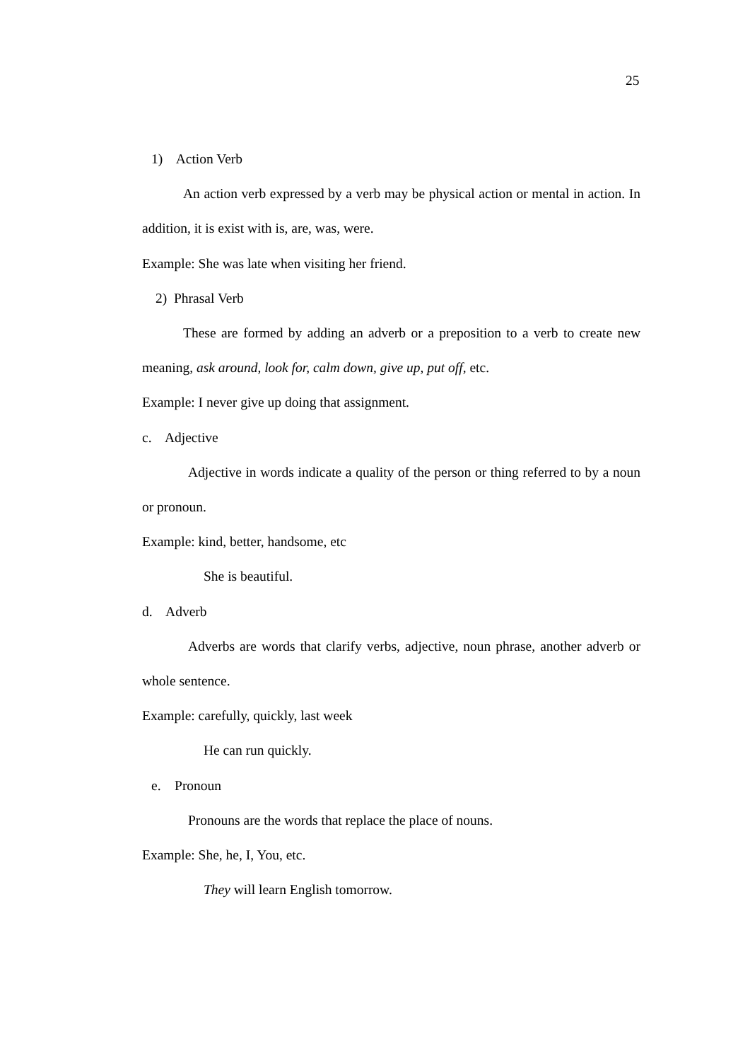25
1) Action Verb
An action verb expressed by a verb may be physical action or mental in action. In addition, it is exist with is, are, was, were.
Example: She was late when visiting her friend.
2) Phrasal Verb
These are formed by adding an adverb or a preposition to a verb to create new meaning, ask around, look for, calm down, give up, put off, etc.
Example: I never give up doing that assignment.
c. Adjective
Adjective in words indicate a quality of the person or thing referred to by a noun or pronoun.
Example: kind, better, handsome, etc
She is beautiful.
d. Adverb
Adverbs are words that clarify verbs, adjective, noun phrase, another adverb or whole sentence.
Example: carefully, quickly, last week
He can run quickly.
e. Pronoun
Pronouns are the words that replace the place of nouns.
Example: She, he, I, You, etc.
They will learn English tomorrow.